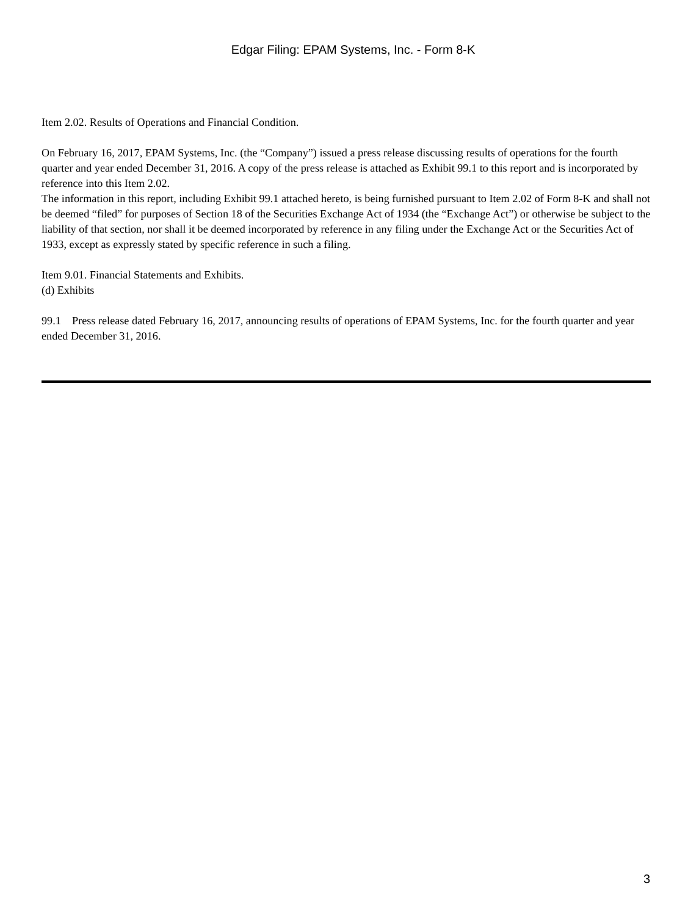Edgar Filing: EPAM Systems, Inc. - Form 8-K
Item 2.02. Results of Operations and Financial Condition.
On February 16, 2017, EPAM Systems, Inc. (the “Company”) issued a press release discussing results of operations for the fourth quarter and year ended December 31, 2016. A copy of the press release is attached as Exhibit 99.1 to this report and is incorporated by reference into this Item 2.02.
The information in this report, including Exhibit 99.1 attached hereto, is being furnished pursuant to Item 2.02 of Form 8-K and shall not be deemed “filed” for purposes of Section 18 of the Securities Exchange Act of 1934 (the “Exchange Act”) or otherwise be subject to the liability of that section, nor shall it be deemed incorporated by reference in any filing under the Exchange Act or the Securities Act of 1933, except as expressly stated by specific reference in such a filing.
Item 9.01. Financial Statements and Exhibits.
(d) Exhibits
99.1 Press release dated February 16, 2017, announcing results of operations of EPAM Systems, Inc. for the fourth quarter and year ended December 31, 2016.
3